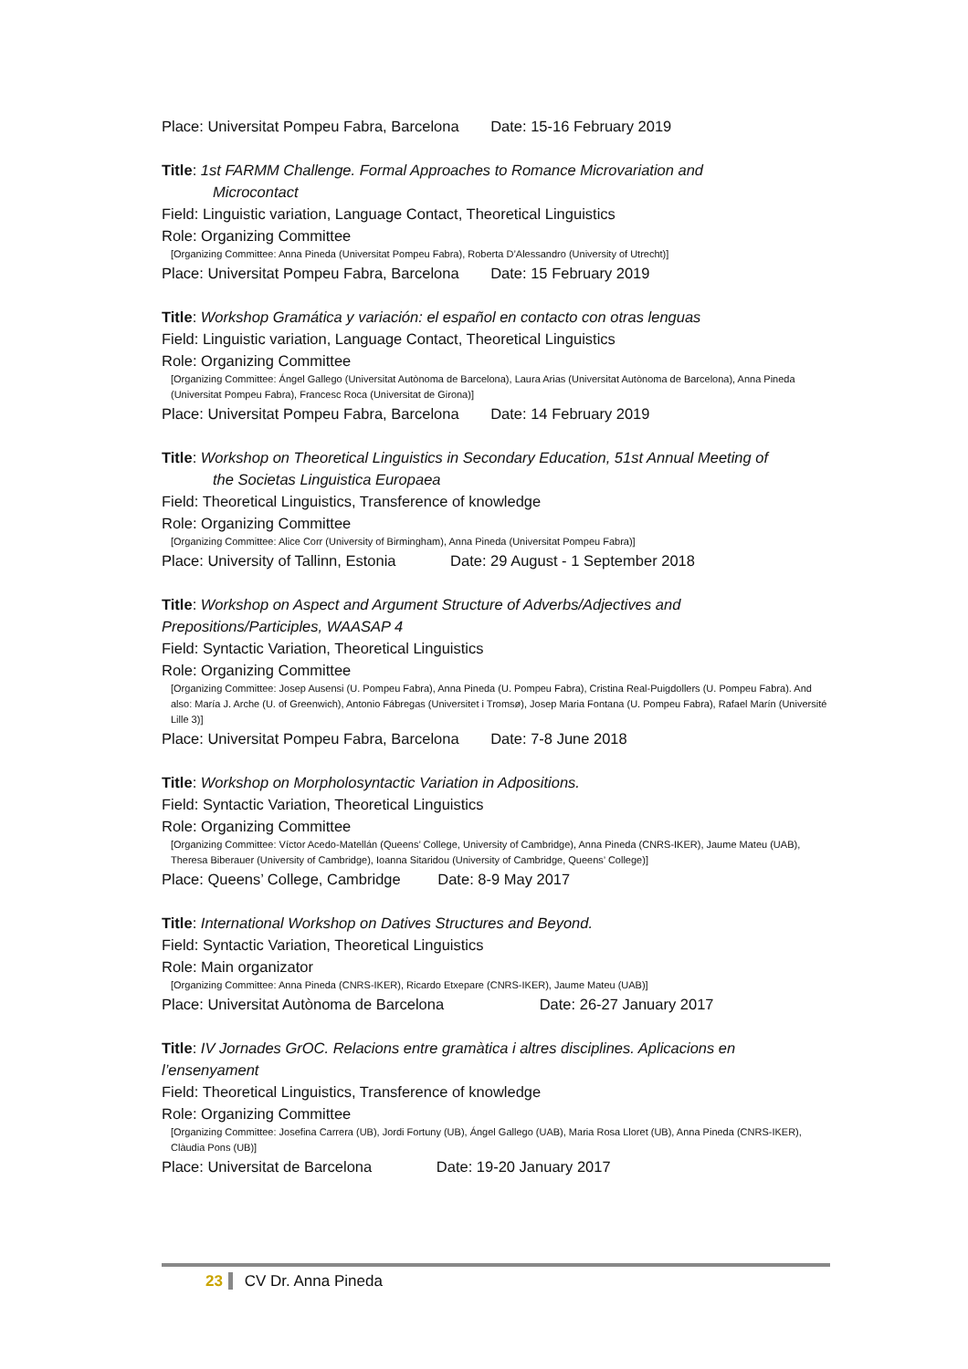Place: Universitat Pompeu Fabra, Barcelona Date: 15-16 February 2019
Title: 1st FARMM Challenge. Formal Approaches to Romance Microvariation and
Microcontact
Field: Linguistic variation, Language Contact, Theoretical Linguistics
Role: Organizing Committee
[Organizing Committee: Anna Pineda (Universitat Pompeu Fabra), Roberta D’Alessandro (University of Utrecht)]
Place: Universitat Pompeu Fabra, Barcelona Date: 15 February 2019
Title: Workshop Gramática y variación: el español en contacto con otras lenguas
Field: Linguistic variation, Language Contact, Theoretical Linguistics
Role: Organizing Committee
[Organizing Committee: Ángel Gallego (Universitat Autònoma de Barcelona), Laura Arias (Universitat Autònoma de Barcelona), Anna Pineda (Universitat Pompeu Fabra), Francesc Roca (Universitat de Girona)]
Place: Universitat Pompeu Fabra, Barcelona Date: 14 February 2019
Title: Workshop on Theoretical Linguistics in Secondary Education, 51st Annual Meeting of
the Societas Linguistica Europaea
Field: Theoretical Linguistics, Transference of knowledge
Role: Organizing Committee
[Organizing Committee: Alice Corr (University of Birmingham), Anna Pineda (Universitat Pompeu Fabra)]
Place: University of Tallinn, Estonia Date: 29 August - 1 September 2018
Title: Workshop on Aspect and Argument Structure of Adverbs/Adjectives and Prepositions/Participles, WAASAP 4
Field: Syntactic Variation, Theoretical Linguistics
Role: Organizing Committee
[Organizing Committee: Josep Ausensi (U. Pompeu Fabra), Anna Pineda (U. Pompeu Fabra), Cristina Real-Puigdollers (U. Pompeu Fabra). And also: María J. Arche (U. of Greenwich), Antonio Fábregas (Universitet i Tromsø), Josep Maria Fontana (U. Pompeu Fabra), Rafael Marín (Université Lille 3)]
Place: Universitat Pompeu Fabra, Barcelona Date: 7-8 June 2018
Title: Workshop on Morpholosyntactic Variation in Adpositions.
Field: Syntactic Variation, Theoretical Linguistics
Role: Organizing Committee
[Organizing Committee: Víctor Acedo-Matellán (Queens’ College, University of Cambridge), Anna Pineda (CNRS-IKER), Jaume Mateu (UAB), Theresa Biberauer (University of Cambridge), Ioanna Sitaridou (University of Cambridge, Queens’ College)]
Place: Queens’ College, Cambridge Date: 8-9 May 2017
Title: International Workshop on Datives Structures and Beyond.
Field: Syntactic Variation, Theoretical Linguistics
Role: Main organizator
[Organizing Committee: Anna Pineda (CNRS-IKER), Ricardo Etxepare (CNRS-IKER), Jaume Mateu (UAB)]
Place: Universitat Autònoma de Barcelona Date: 26-27 January 2017
Title: IV Jornades GrOC. Relacions entre gramàtica i altres disciplines. Aplicacions en l’ensenyament
Field: Theoretical Linguistics, Transference of knowledge
Role: Organizing Committee
[Organizing Committee: Josefina Carrera (UB), Jordi Fortuny (UB), Ángel Gallego (UAB), Maria Rosa Lloret (UB), Anna Pineda (CNRS-IKER), Clàudia Pons (UB)]
Place: Universitat de Barcelona Date: 19-20 January 2017
23 CV Dr. Anna Pineda